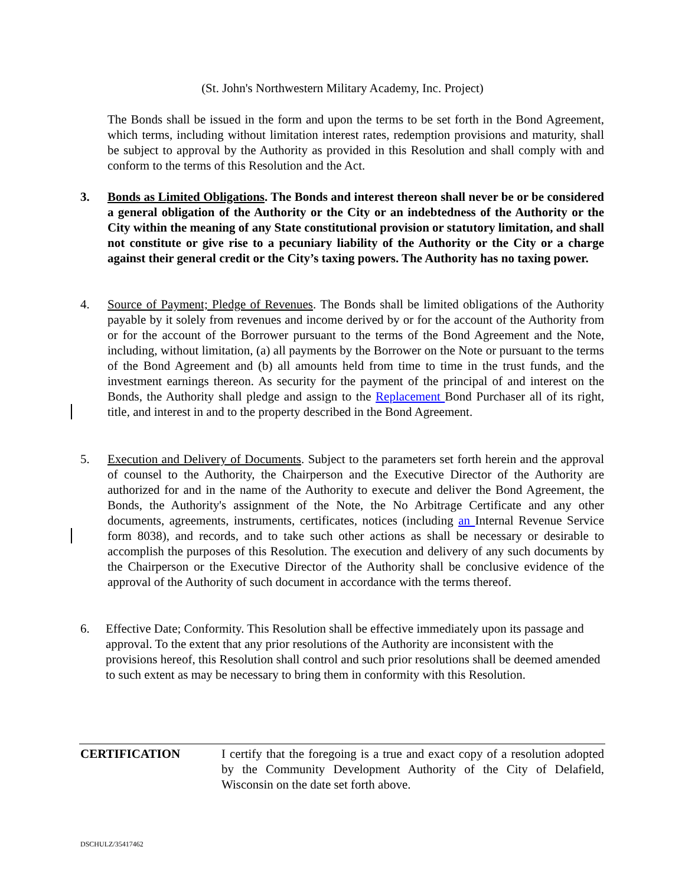(St. John's Northwestern Military Academy, Inc. Project)
The Bonds shall be issued in the form and upon the terms to be set forth in the Bond Agreement, which terms, including without limitation interest rates, redemption provisions and maturity, shall be subject to approval by the Authority as provided in this Resolution and shall comply with and conform to the terms of this Resolution and the Act.
3. Bonds as Limited Obligations. The Bonds and interest thereon shall never be or be considered a general obligation of the Authority or the City or an indebtedness of the Authority or the City within the meaning of any State constitutional provision or statutory limitation, and shall not constitute or give rise to a pecuniary liability of the Authority or the City or a charge against their general credit or the City’s taxing powers. The Authority has no taxing power.
4. Source of Payment; Pledge of Revenues. The Bonds shall be limited obligations of the Authority payable by it solely from revenues and income derived by or for the account of the Authority from or for the account of the Borrower pursuant to the terms of the Bond Agreement and the Note, including, without limitation, (a) all payments by the Borrower on the Note or pursuant to the terms of the Bond Agreement and (b) all amounts held from time to time in the trust funds, and the investment earnings thereon. As security for the payment of the principal of and interest on the Bonds, the Authority shall pledge and assign to the Replacement Bond Purchaser all of its right, title, and interest in and to the property described in the Bond Agreement.
5. Execution and Delivery of Documents. Subject to the parameters set forth herein and the approval of counsel to the Authority, the Chairperson and the Executive Director of the Authority are authorized for and in the name of the Authority to execute and deliver the Bond Agreement, the Bonds, the Authority's assignment of the Note, the No Arbitrage Certificate and any other documents, agreements, instruments, certificates, notices (including an Internal Revenue Service form 8038), and records, and to take such other actions as shall be necessary or desirable to accomplish the purposes of this Resolution. The execution and delivery of any such documents by the Chairperson or the Executive Director of the Authority shall be conclusive evidence of the approval of the Authority of such document in accordance with the terms thereof.
6. Effective Date; Conformity. This Resolution shall be effective immediately upon its passage and approval. To the extent that any prior resolutions of the Authority are inconsistent with the provisions hereof, this Resolution shall control and such prior resolutions shall be deemed amended to such extent as may be necessary to bring them in conformity with this Resolution.
CERTIFICATION I certify that the foregoing is a true and exact copy of a resolution adopted by the Community Development Authority of the City of Delafield, Wisconsin on the date set forth above.
DSCHULZ/35417462